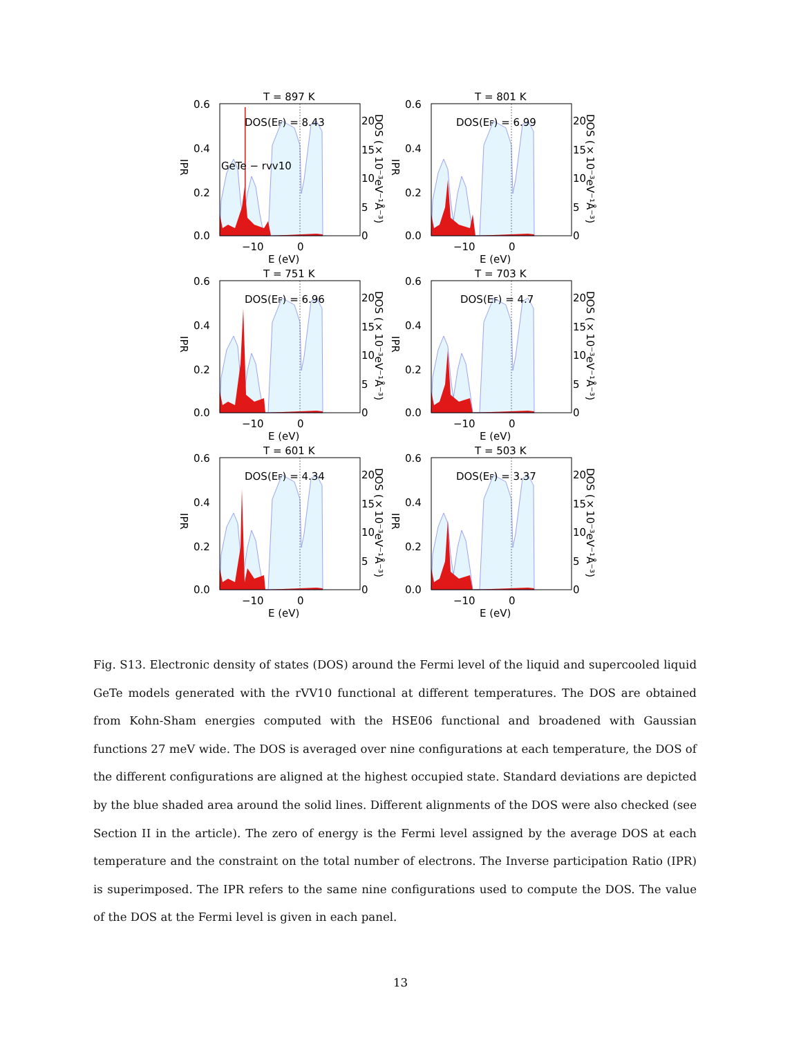T = 897 K
DOS(EF) = 8.43
GeTe − rvv10
0.6
0.4
0.2
0.0
20
15
10
5
0
−10
0
E (eV)
IPR
DOS (×10⁻³eV⁻¹Å⁻³)
T = 801 K
DOS(EF) = 6.99
0.6
0.4
0.2
0.0
20
15
10
5
0
−10
0
E (eV)
IPR
DOS (×10⁻³eV⁻¹Å⁻³)
T = 751 K
DOS(EF) = 6.96
0.6
0.4
0.2
0.0
20
15
10
5
0
−10
0
E (eV)
IPR
DOS (×10⁻³eV⁻¹Å⁻³)
T = 703 K
DOS(EF) = 4.7
0.6
0.4
0.2
0.0
20
15
10
5
0
−10
0
E (eV)
IPR
DOS (×10⁻³eV⁻¹Å⁻³)
T = 601 K
DOS(EF) = 4.34
0.6
0.4
0.2
0.0
20
15
10
5
0
−10
0
E (eV)
IPR
DOS (×10⁻³eV⁻¹Å⁻³)
T = 503 K
DOS(EF) = 3.37
0.6
0.4
0.2
0.0
20
15
10
5
0
−10
0
E (eV)
IPR
DOS (×10⁻³eV⁻¹Å⁻³)
Fig. S13. Electronic density of states (DOS) around the Fermi level of the liquid and supercooled liquid GeTe models generated with the rVV10 functional at different temperatures. The DOS are obtained from Kohn-Sham energies computed with the HSE06 functional and broadened with Gaussian functions 27 meV wide. The DOS is averaged over nine configurations at each temperature, the DOS of the different configurations are aligned at the highest occupied state. Standard deviations are depicted by the blue shaded area around the solid lines. Different alignments of the DOS were also checked (see Section II in the article). The zero of energy is the Fermi level assigned by the average DOS at each temperature and the constraint on the total number of electrons. The Inverse participation Ratio (IPR) is superimposed. The IPR refers to the same nine configurations used to compute the DOS. The value of the DOS at the Fermi level is given in each panel.
13